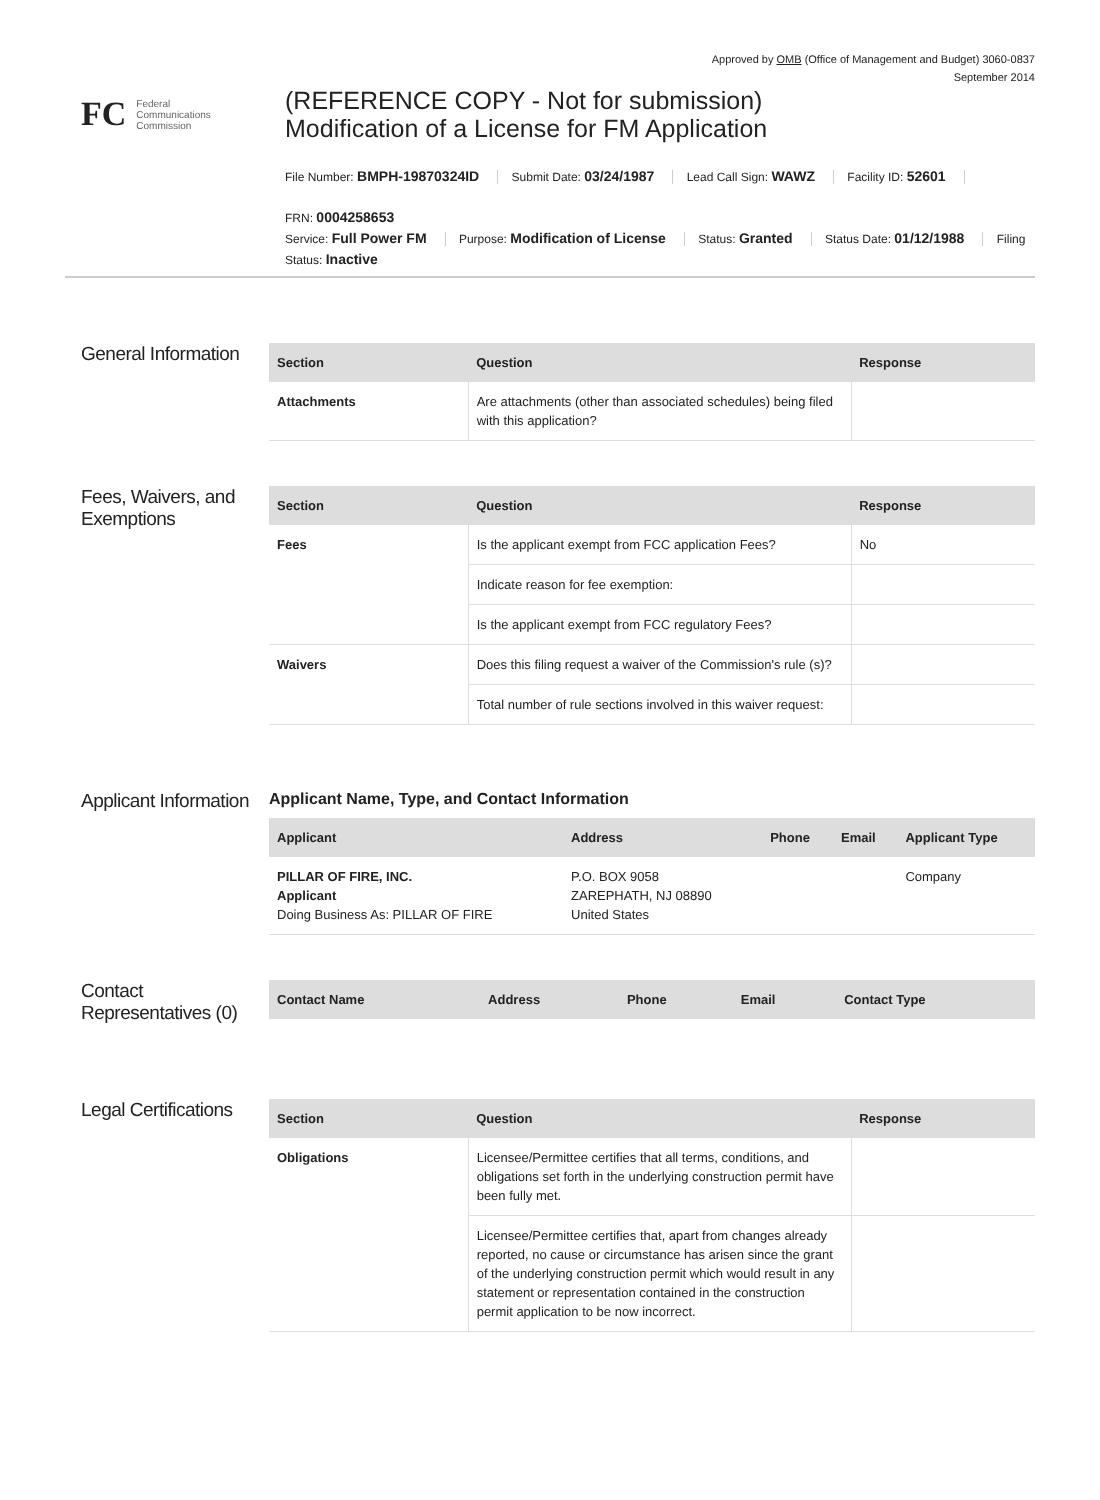Approved by OMB (Office of Management and Budget) 3060-0837
September 2014
FC
Federal
Communications
Commission
(REFERENCE COPY - Not for submission)
Modification of a License for FM Application
File Number: BMPH-19870324ID Submit Date: 03/24/1987 Lead Call Sign: WAWZ Facility ID: 52601
FRN: 0004258653
Service: Full Power FM Purpose: Modification of License Status: Granted Status Date: 01/12/1988 Filing Status: Inactive
General Information
| Section | Question | Response |
| --- | --- | --- |
| Attachments | Are attachments (other than associated schedules) being filed with this application? | |
Fees, Waivers, and Exemptions
| Section | Question | Response |
| --- | --- | --- |
| Fees | Is the applicant exempt from FCC application Fees? | No |
| | Indicate reason for fee exemption: | |
| | Is the applicant exempt from FCC regulatory Fees? | |
| Waivers | Does this filing request a waiver of the Commission's rule (s)? | |
| | Total number of rule sections involved in this waiver request: | |
Applicant Information
Applicant Name, Type, and Contact Information
| Applicant | Address | Phone | Email | Applicant Type |
| --- | --- | --- | --- | --- |
| PILLAR OF FIRE, INC. Applicant Doing Business As: PILLAR OF FIRE | P.O. BOX 9058 ZAREPHATH, NJ 08890 United States | | | Company |
Contact Representatives (0)
| Contact Name | Address | Phone | Email | Contact Type |
| --- | --- | --- | --- | --- |
Legal Certifications
| Section | Question | Response |
| --- | --- | --- |
| Obligations | Licensee/Permittee certifies that all terms, conditions, and obligations set forth in the underlying construction permit have been fully met. | |
| | Licensee/Permittee certifies that, apart from changes already reported, no cause or circumstance has arisen since the grant of the underlying construction permit which would result in any statement or representation contained in the construction permit application to be now incorrect. | |